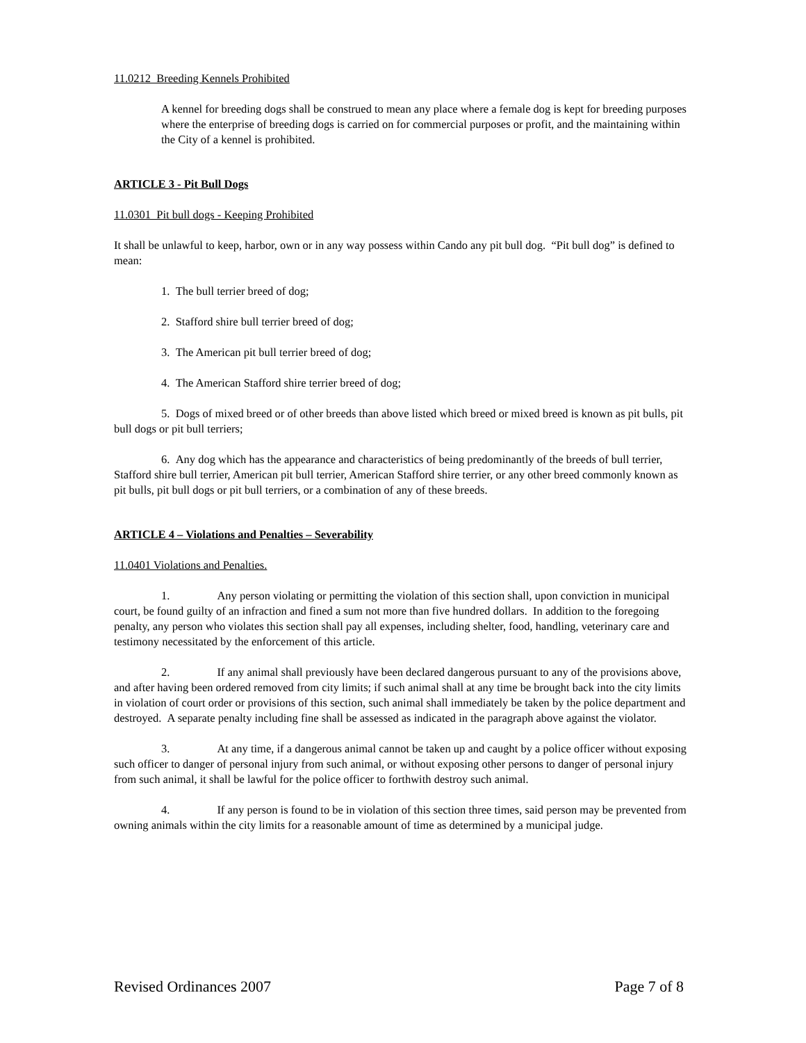11.0212 Breeding Kennels Prohibited
A kennel for breeding dogs shall be construed to mean any place where a female dog is kept for breeding purposes where the enterprise of breeding dogs is carried on for commercial purposes or profit, and the maintaining within the City of a kennel is prohibited.
ARTICLE 3 - Pit Bull Dogs
11.0301 Pit bull dogs - Keeping Prohibited
It shall be unlawful to keep, harbor, own or in any way possess within Cando any pit bull dog. “Pit bull dog” is defined to mean:
1. The bull terrier breed of dog;
2. Stafford shire bull terrier breed of dog;
3. The American pit bull terrier breed of dog;
4. The American Stafford shire terrier breed of dog;
5. Dogs of mixed breed or of other breeds than above listed which breed or mixed breed is known as pit bulls, pit bull dogs or pit bull terriers;
6. Any dog which has the appearance and characteristics of being predominantly of the breeds of bull terrier, Stafford shire bull terrier, American pit bull terrier, American Stafford shire terrier, or any other breed commonly known as pit bulls, pit bull dogs or pit bull terriers, or a combination of any of these breeds.
ARTICLE 4 – Violations and Penalties – Severability
11.0401 Violations and Penalties.
1. Any person violating or permitting the violation of this section shall, upon conviction in municipal court, be found guilty of an infraction and fined a sum not more than five hundred dollars. In addition to the foregoing penalty, any person who violates this section shall pay all expenses, including shelter, food, handling, veterinary care and testimony necessitated by the enforcement of this article.
2. If any animal shall previously have been declared dangerous pursuant to any of the provisions above, and after having been ordered removed from city limits; if such animal shall at any time be brought back into the city limits in violation of court order or provisions of this section, such animal shall immediately be taken by the police department and destroyed. A separate penalty including fine shall be assessed as indicated in the paragraph above against the violator.
3. At any time, if a dangerous animal cannot be taken up and caught by a police officer without exposing such officer to danger of personal injury from such animal, or without exposing other persons to danger of personal injury from such animal, it shall be lawful for the police officer to forthwith destroy such animal.
4. If any person is found to be in violation of this section three times, said person may be prevented from owning animals within the city limits for a reasonable amount of time as determined by a municipal judge.
Revised Ordinances 2007 Page 7 of 8